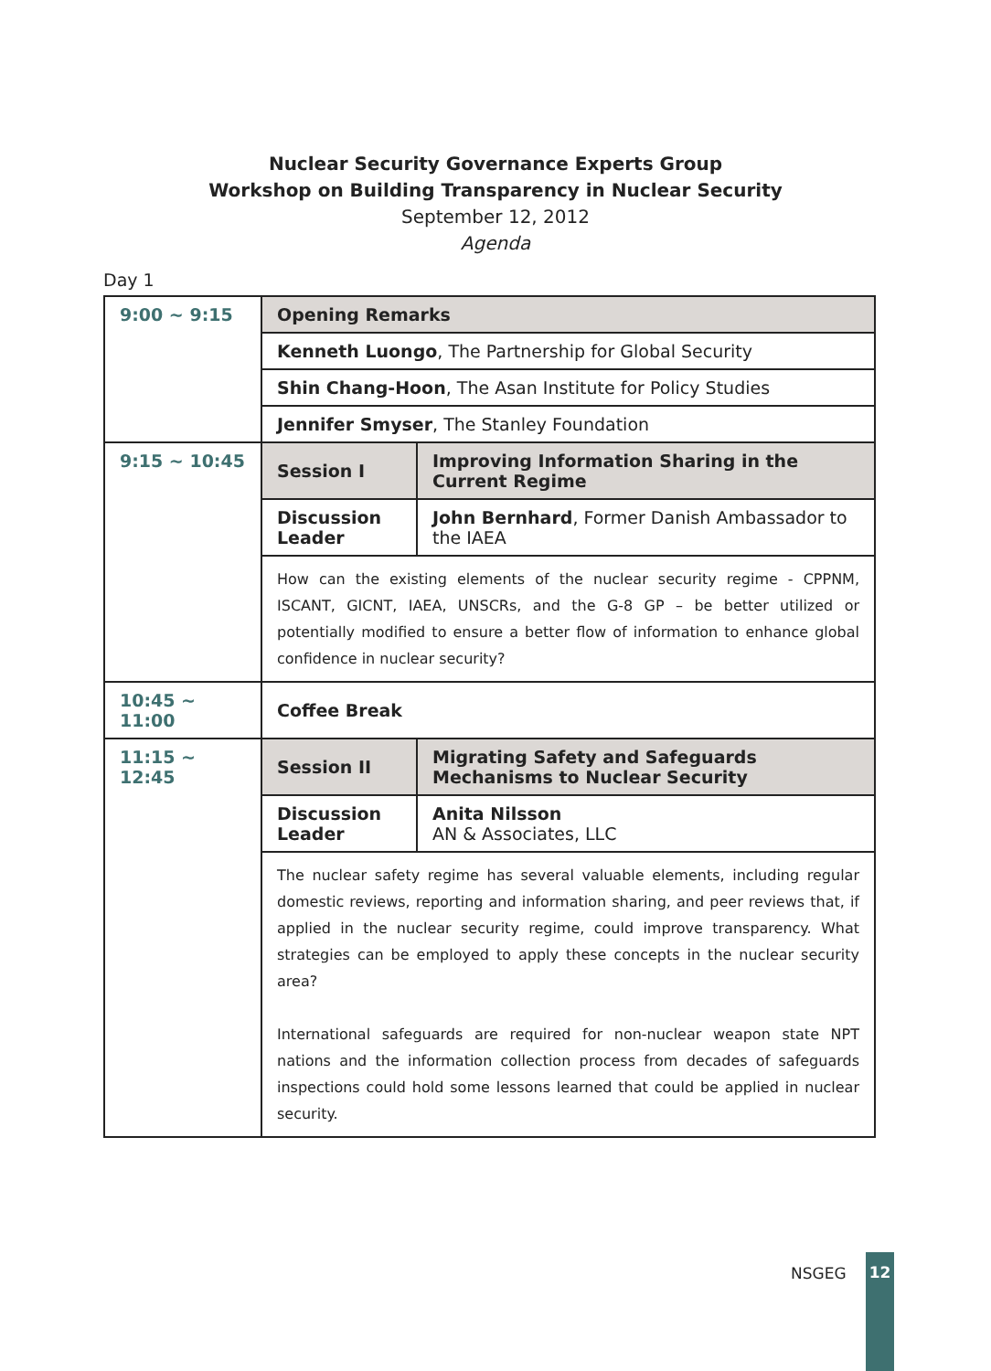Nuclear Security Governance Experts Group
Workshop on Building Transparency in Nuclear Security
September 12, 2012
Agenda
Day 1
| 9:00 ~ 9:15 | Opening Remarks | |
| | Kenneth Luongo , The Partnership for Global Security | |
| | Shin Chang-Hoon , The Asan Institute for Policy Studies | |
| | Jennifer Smyser , The Stanley Foundation | |
| 9:15 ~ 10:45 | Session I | Improving Information Sharing in the Current Regime |
| | Discussion Leader | John Bernhard , Former Danish Ambassador to the IAEA |
| | How can the existing elements of the nuclear security regime - CPPNM, ISCANT, GICNT, IAEA, UNSCRs, and the G-8 GP – be better utilized or potentially modified to ensure a better flow of information to enhance global confidence in nuclear security? | |
| 10:45 ~ 11:00 | Coffee Break | |
| 11:15 ~ 12:45 | Session II | Migrating Safety and Safeguards Mechanisms to Nuclear Security |
| | Discussion Leader | Anita Nilsson AN & Associates, LLC |
| | The nuclear safety regime has several valuable elements, including regular domestic reviews, reporting and information sharing, and peer reviews that, if applied in the nuclear security regime, could improve transparency. What strategies can be employed to apply these concepts in the nuclear security area? International safeguards are required for non-nuclear weapon state NPT nations and the information collection process from decades of safeguards inspections could hold some lessons learned that could be applied in nuclear security. | |
NSGEG
12